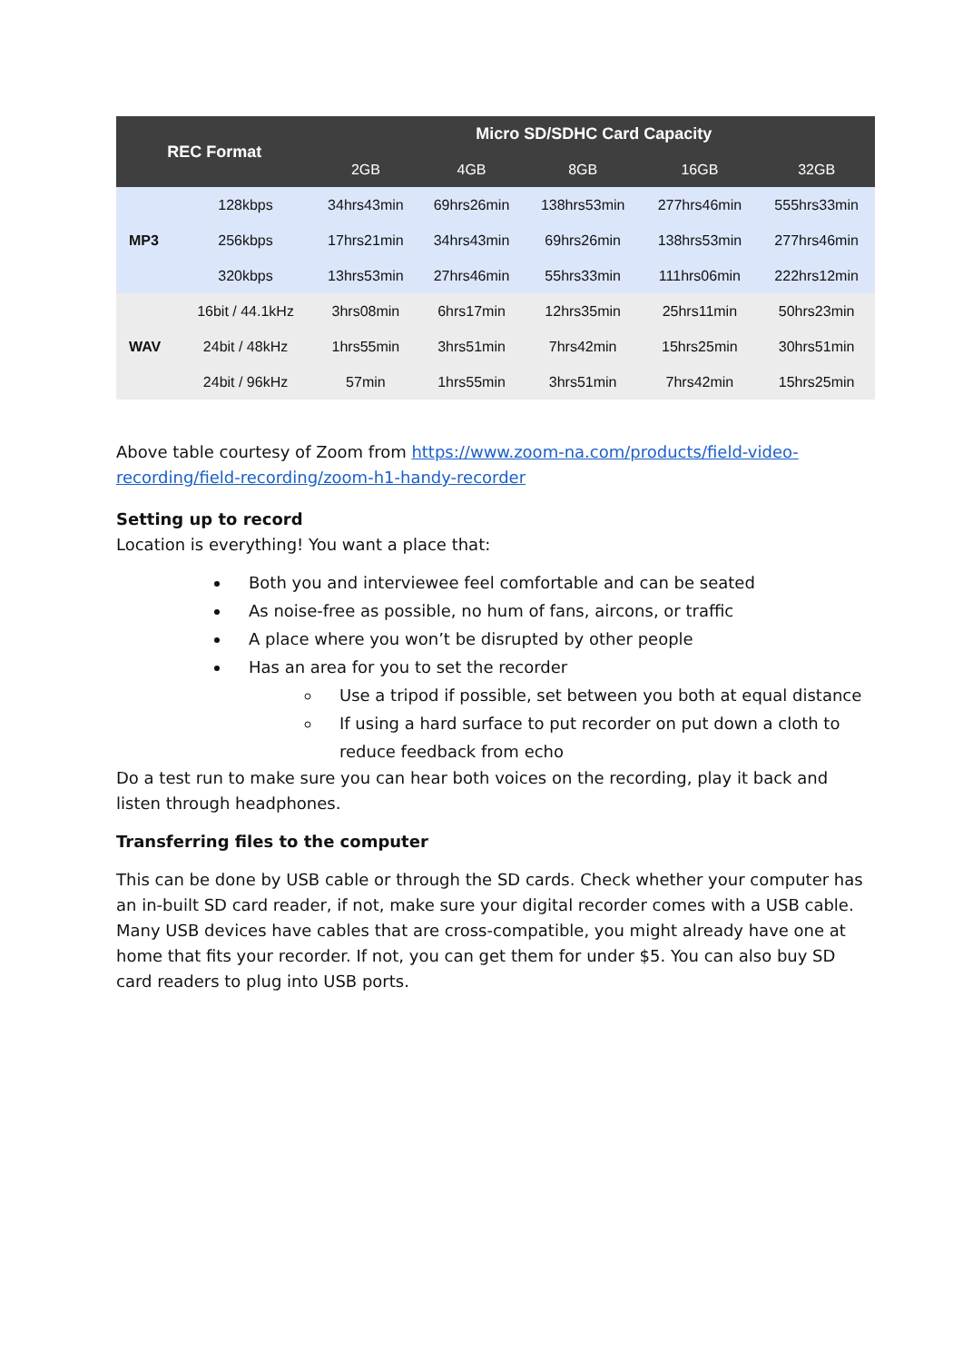| REC Format | | Micro SD/SDHC Card Capacity | | | | |
| --- | --- | --- | --- | --- | --- | --- |
| | | 2GB | 4GB | 8GB | 16GB | 32GB |
| MP3 | 128kbps | 34hrs43min | 69hrs26min | 138hrs53min | 277hrs46min | 555hrs33min |
| | 256kbps | 17hrs21min | 34hrs43min | 69hrs26min | 138hrs53min | 277hrs46min |
| | 320kbps | 13hrs53min | 27hrs46min | 55hrs33min | 111hrs06min | 222hrs12min |
| WAV | 16bit / 44.1kHz | 3hrs08min | 6hrs17min | 12hrs35min | 25hrs11min | 50hrs23min |
| | 24bit / 48kHz | 1hrs55min | 3hrs51min | 7hrs42min | 15hrs25min | 30hrs51min |
| | 24bit / 96kHz | 57min | 1hrs55min | 3hrs51min | 7hrs42min | 15hrs25min |
Above table courtesy of Zoom from https://www.zoom-na.com/products/field-video-recording/field-recording/zoom-h1-handy-recorder
Setting up to record
Location is everything! You want a place that:
Both you and interviewee feel comfortable and can be seated
As noise-free as possible, no hum of fans, aircons, or traffic
A place where you won’t be disrupted by other people
Has an area for you to set the recorder
Use a tripod if possible, set between you both at equal distance
If using a hard surface to put recorder on put down a cloth to reduce feedback from echo
Do a test run to make sure you can hear both voices on the recording, play it back and listen through headphones.
Transferring files to the computer
This can be done by USB cable or through the SD cards. Check whether your computer has an in-built SD card reader, if not, make sure your digital recorder comes with a USB cable. Many USB devices have cables that are cross-compatible, you might already have one at home that fits your recorder. If not, you can get them for under $5. You can also buy SD card readers to plug into USB ports.